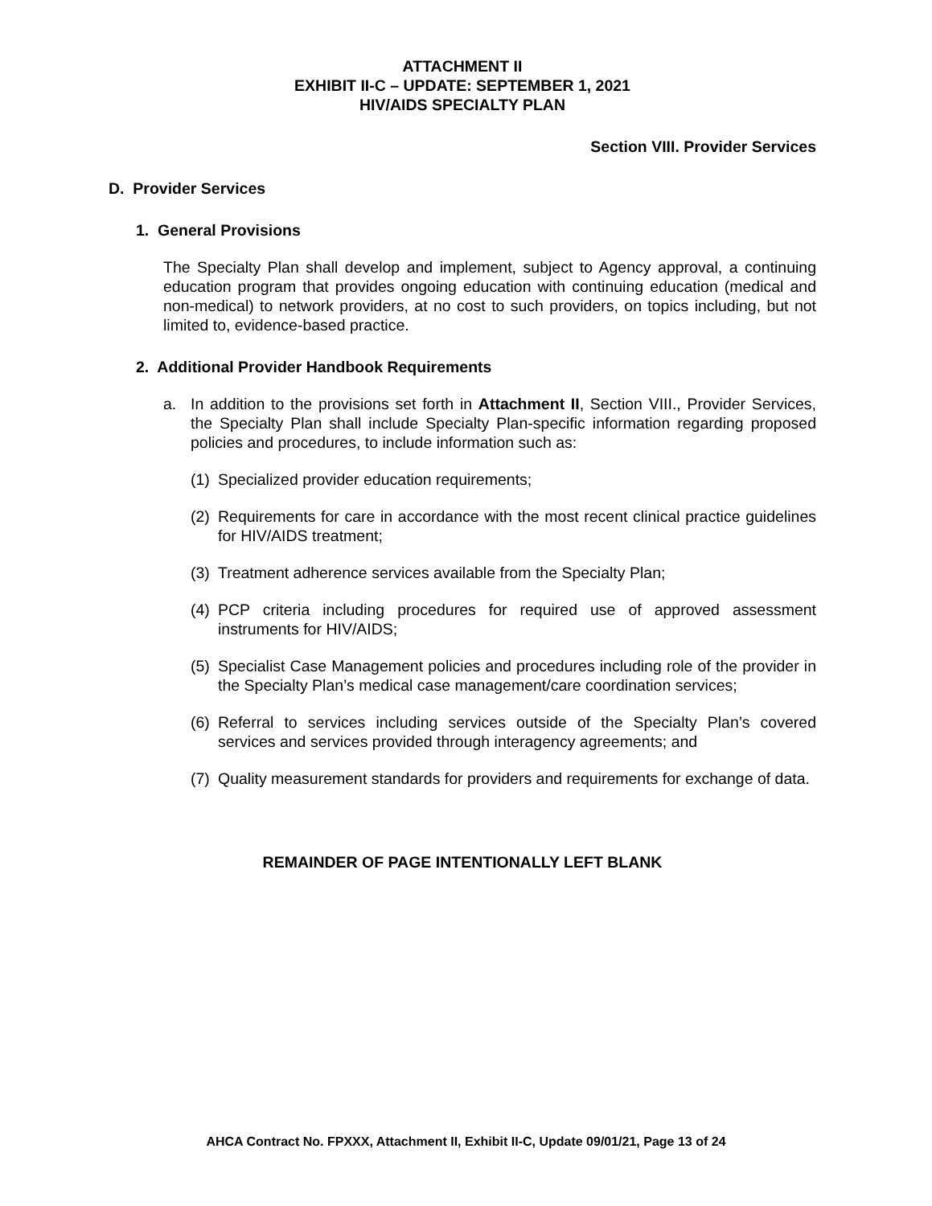ATTACHMENT II
EXHIBIT II-C – UPDATE: SEPTEMBER 1, 2021
HIV/AIDS SPECIALTY PLAN
Section VIII. Provider Services
D. Provider Services
1. General Provisions
The Specialty Plan shall develop and implement, subject to Agency approval, a continuing education program that provides ongoing education with continuing education (medical and non-medical) to network providers, at no cost to such providers, on topics including, but not limited to, evidence-based practice.
2. Additional Provider Handbook Requirements
a. In addition to the provisions set forth in Attachment II, Section VIII., Provider Services, the Specialty Plan shall include Specialty Plan-specific information regarding proposed policies and procedures, to include information such as:
(1) Specialized provider education requirements;
(2) Requirements for care in accordance with the most recent clinical practice guidelines for HIV/AIDS treatment;
(3) Treatment adherence services available from the Specialty Plan;
(4) PCP criteria including procedures for required use of approved assessment instruments for HIV/AIDS;
(5) Specialist Case Management policies and procedures including role of the provider in the Specialty Plan’s medical case management/care coordination services;
(6) Referral to services including services outside of the Specialty Plan’s covered services and services provided through interagency agreements; and
(7) Quality measurement standards for providers and requirements for exchange of data.
REMAINDER OF PAGE INTENTIONALLY LEFT BLANK
AHCA Contract No. FPXXX, Attachment II, Exhibit II-C, Update 09/01/21, Page 13 of 24